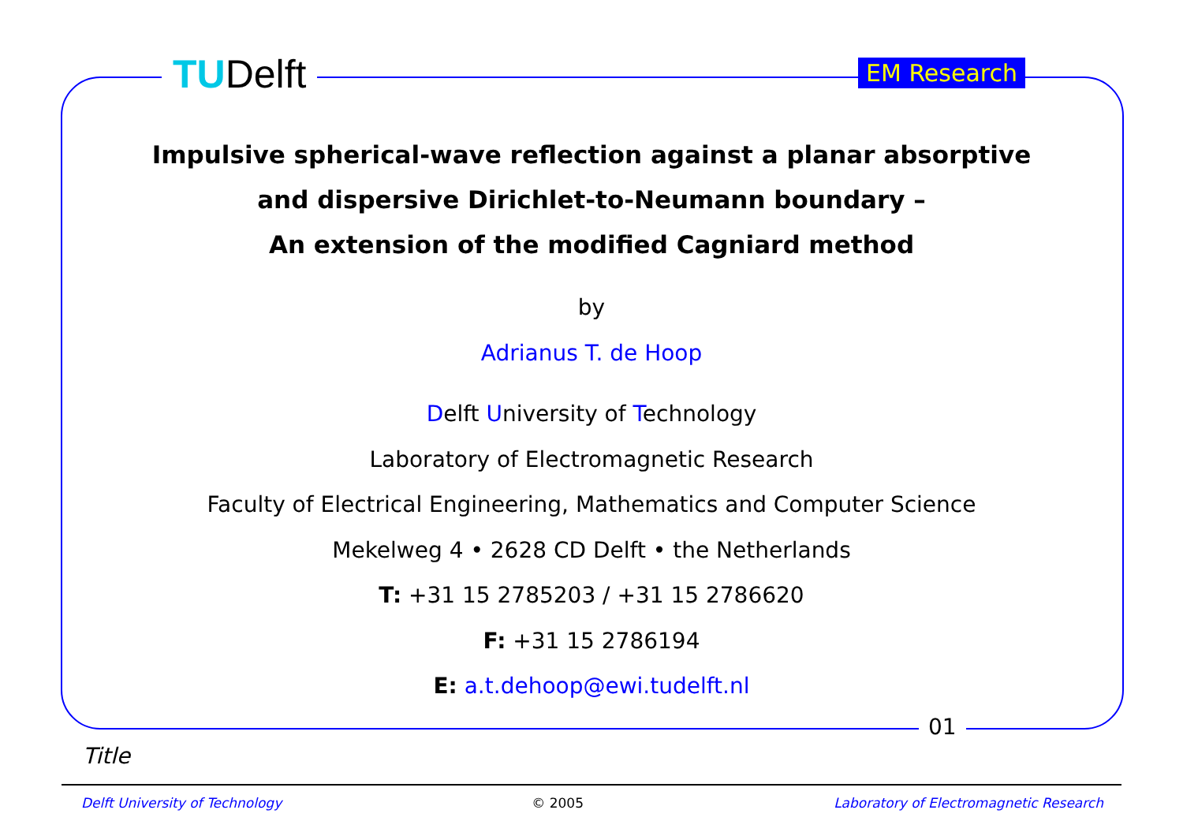TUDelft EM Research
01
Impulsive spherical-wave reflection against a planar absorptive
and dispersive Dirichlet-to-Neumann boundary –
An extension of the modified Cagniard method
by
Adrianus T. de Hoop
Delft University of Technology
Laboratory of Electromagnetic Research
Faculty of Electrical Engineering, Mathematics and Computer Science
Mekelweg 4 • 2628 CD Delft • the Netherlands
T: +31 15 2785203 / +31 15 2786620
F: +31 15 2786194
E: a.t.dehoop@ewi.tudelft.nl
Title
Delft University of Technology © 2005 Laboratory of Electromagnetic Research